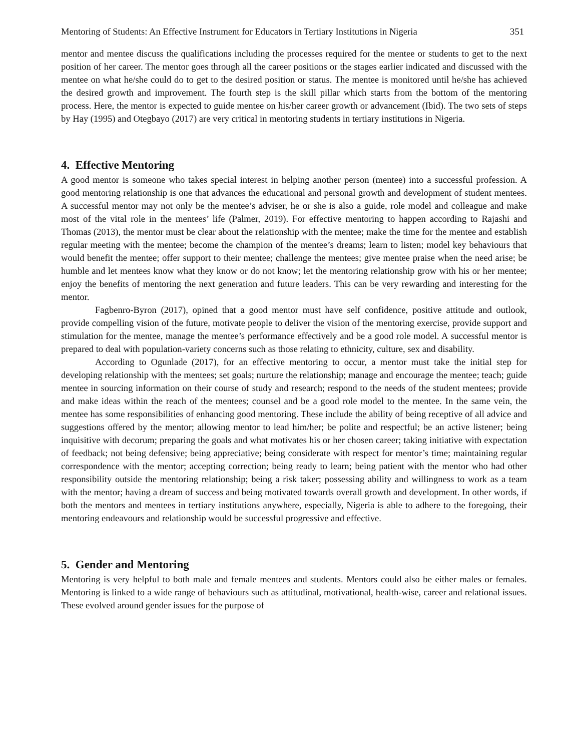Mentoring of Students: An Effective Instrument for Educators in Tertiary Institutions in Nigeria 351
mentor and mentee discuss the qualifications including the processes required for the mentee or students to get to the next position of her career. The mentor goes through all the career positions or the stages earlier indicated and discussed with the mentee on what he/she could do to get to the desired position or status. The mentee is monitored until he/she has achieved the desired growth and improvement. The fourth step is the skill pillar which starts from the bottom of the mentoring process. Here, the mentor is expected to guide mentee on his/her career growth or advancement (Ibid). The two sets of steps by Hay (1995) and Otegbayo (2017) are very critical in mentoring students in tertiary institutions in Nigeria.
4. Effective Mentoring
A good mentor is someone who takes special interest in helping another person (mentee) into a successful profession. A good mentoring relationship is one that advances the educational and personal growth and development of student mentees. A successful mentor may not only be the mentee’s adviser, he or she is also a guide, role model and colleague and make most of the vital role in the mentees’ life (Palmer, 2019). For effective mentoring to happen according to Rajashi and Thomas (2013), the mentor must be clear about the relationship with the mentee; make the time for the mentee and establish regular meeting with the mentee; become the champion of the mentee’s dreams; learn to listen; model key behaviours that would benefit the mentee; offer support to their mentee; challenge the mentees; give mentee praise when the need arise; be humble and let mentees know what they know or do not know; let the mentoring relationship grow with his or her mentee; enjoy the benefits of mentoring the next generation and future leaders. This can be very rewarding and interesting for the mentor.
Fagbenro-Byron (2017), opined that a good mentor must have self confidence, positive attitude and outlook, provide compelling vision of the future, motivate people to deliver the vision of the mentoring exercise, provide support and stimulation for the mentee, manage the mentee’s performance effectively and be a good role model. A successful mentor is prepared to deal with population-variety concerns such as those relating to ethnicity, culture, sex and disability.
According to Ogunlade (2017), for an effective mentoring to occur, a mentor must take the initial step for developing relationship with the mentees; set goals; nurture the relationship; manage and encourage the mentee; teach; guide mentee in sourcing information on their course of study and research; respond to the needs of the student mentees; provide and make ideas within the reach of the mentees; counsel and be a good role model to the mentee. In the same vein, the mentee has some responsibilities of enhancing good mentoring. These include the ability of being receptive of all advice and suggestions offered by the mentor; allowing mentor to lead him/her; be polite and respectful; be an active listener; being inquisitive with decorum; preparing the goals and what motivates his or her chosen career; taking initiative with expectation of feedback; not being defensive; being appreciative; being considerate with respect for mentor’s time; maintaining regular correspondence with the mentor; accepting correction; being ready to learn; being patient with the mentor who had other responsibility outside the mentoring relationship; being a risk taker; possessing ability and willingness to work as a team with the mentor; having a dream of success and being motivated towards overall growth and development. In other words, if both the mentors and mentees in tertiary institutions anywhere, especially, Nigeria is able to adhere to the foregoing, their mentoring endeavours and relationship would be successful progressive and effective.
5. Gender and Mentoring
Mentoring is very helpful to both male and female mentees and students. Mentors could also be either males or females. Mentoring is linked to a wide range of behaviours such as attitudinal, motivational, health-wise, career and relational issues. These evolved around gender issues for the purpose of